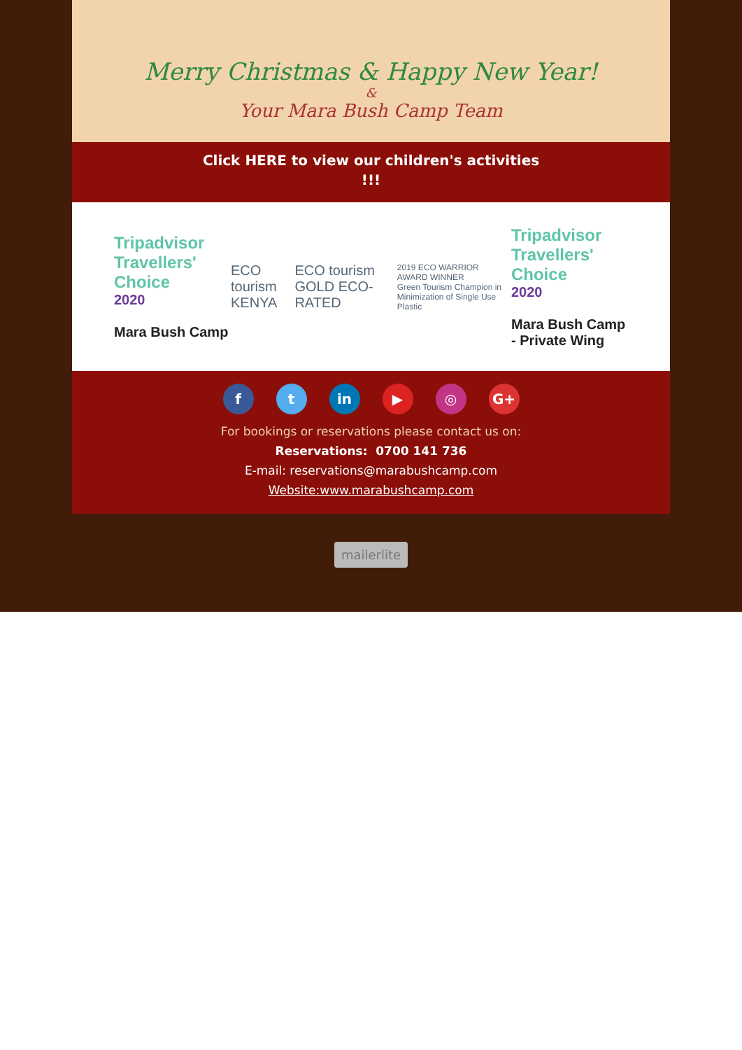Merry Christmas & Happy New Year!
&
Your Mara Bush Camp Team
Click HERE to view our children's activities !!!
Tripadvisor Travellers' Choice
2020
Mara Bush Camp
ECO tourism KENYA ECO tourism GOLD ECO-RATED
2019 ECO WARRIOR AWARD WINNER
Green Tourism Champion in Minimization of Single Use Plastic
Tripadvisor Travellers' Choice
2020
Mara Bush Camp - Private Wing
ft in ▶ ◎ G+
For bookings or reservations please contact us on:
Reservations: 0700 141 736
E-mail: reservations@marabushcamp.com
Website:www.marabushcamp.com
mailerlite